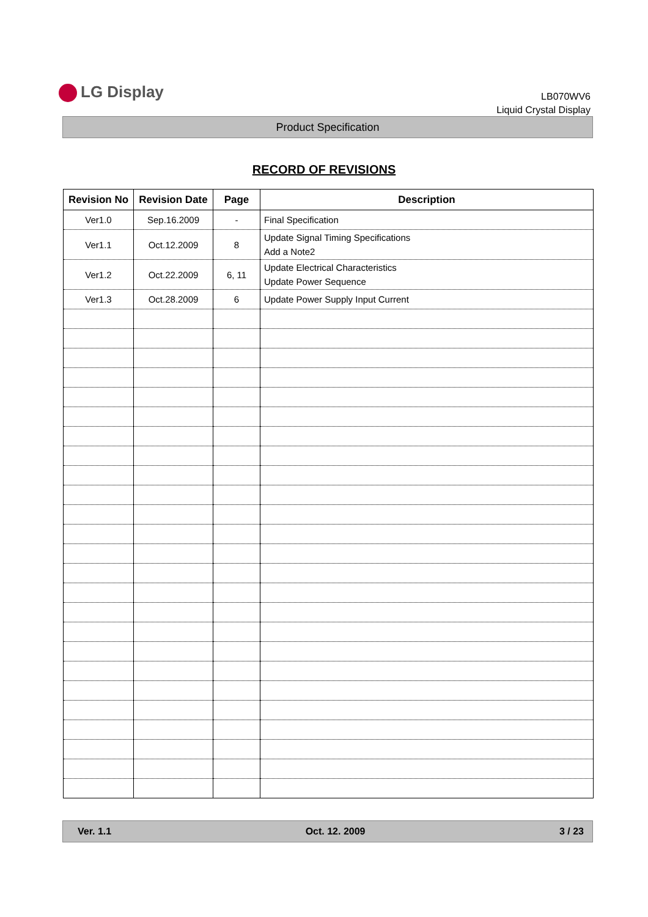LG Display
LB070WV6
Liquid Crystal Display
Product Specification
RECORD OF REVISIONS
| Revision No | Revision Date | Page | Description |
| --- | --- | --- | --- |
| Ver1.0 | Sep.16.2009 | - | Final Specification |
| Ver1.1 | Oct.12.2009 | 8 | Update Signal Timing Specifications Add a Note2 |
| Ver1.2 | Oct.22.2009 | 6, 11 | Update Electrical Characteristics Update Power Sequence |
| Ver1.3 | Oct.28.2009 | 6 | Update Power Supply Input Current |
Ver. 1.1 Oct. 12. 2009 3 / 23